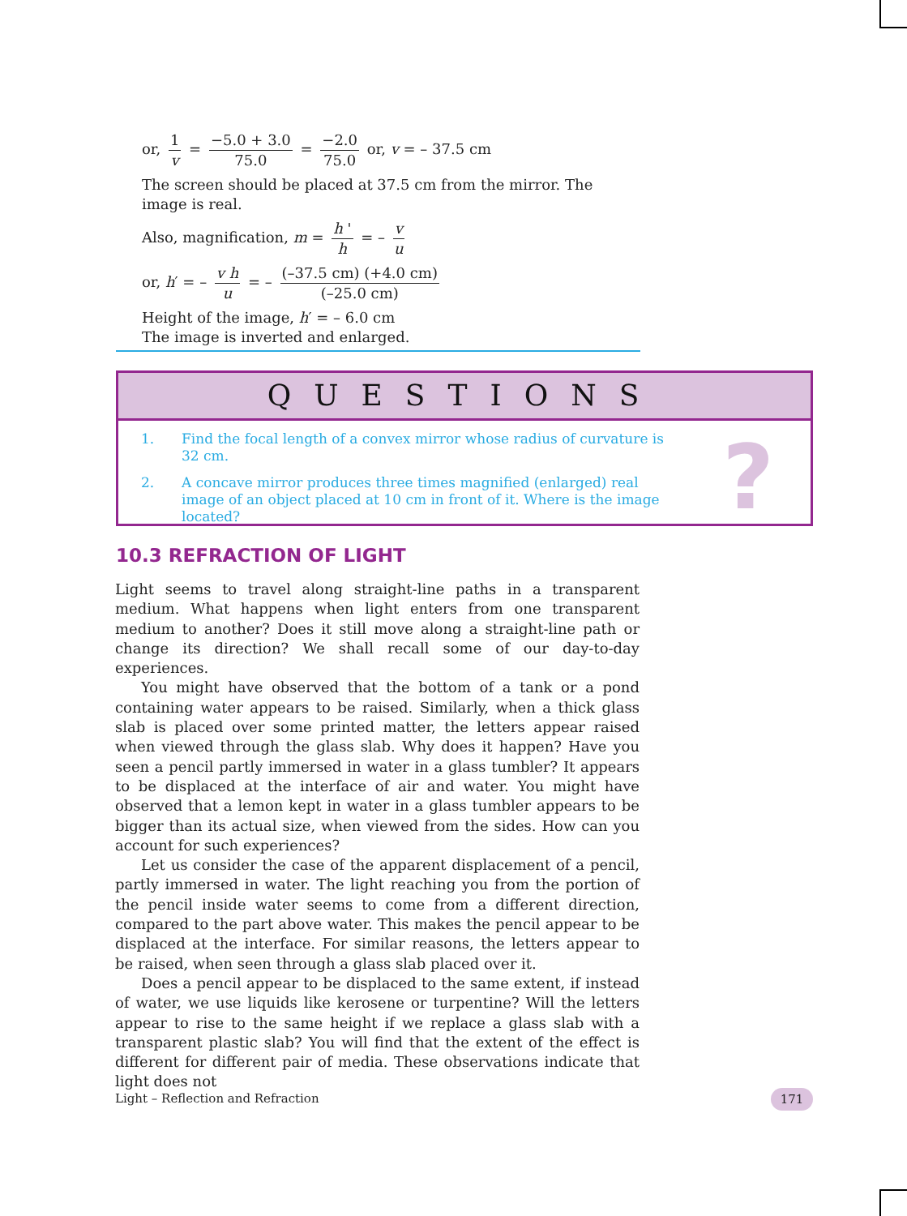or, 1 v = −5.0 + 3.0 75.0 = −2.0 75.0 or, v = – 37.5 cm
The screen should be placed at 37.5 cm from the mirror. The image is real.
Also, magnification, m = h ' h = – v u
or, h′ = – v h u = – (–37.5 cm) (+4.0 cm) (–25.0 cm)
Height of the image, h′ = – 6.0 cm
The image is inverted and enlarged.
QUESTIONS
1. Find the focal length of a convex mirror whose radius of curvature is 32 cm.
2. A concave mirror produces three times magnified (enlarged) real image of an object placed at 10 cm in front of it. Where is the image located?
?
10.3 REFRACTION OF LIGHT
Light seems to travel along straight-line paths in a transparent medium. What happens when light enters from one transparent medium to another? Does it still move along a straight-line path or change its direction? We shall recall some of our day-to-day experiences.
You might have observed that the bottom of a tank or a pond containing water appears to be raised. Similarly, when a thick glass slab is placed over some printed matter, the letters appear raised when viewed through the glass slab. Why does it happen? Have you seen a pencil partly immersed in water in a glass tumbler? It appears to be displaced at the interface of air and water. You might have observed that a lemon kept in water in a glass tumbler appears to be bigger than its actual size, when viewed from the sides. How can you account for such experiences?
Let us consider the case of the apparent displacement of a pencil, partly immersed in water. The light reaching you from the portion of the pencil inside water seems to come from a different direction, compared to the part above water. This makes the pencil appear to be displaced at the interface. For similar reasons, the letters appear to be raised, when seen through a glass slab placed over it.
Does a pencil appear to be displaced to the same extent, if instead of water, we use liquids like kerosene or turpentine? Will the letters appear to rise to the same height if we replace a glass slab with a transparent plastic slab? You will find that the extent of the effect is different for different pair of media. These observations indicate that light does not
Light – Reflection and Refraction
171